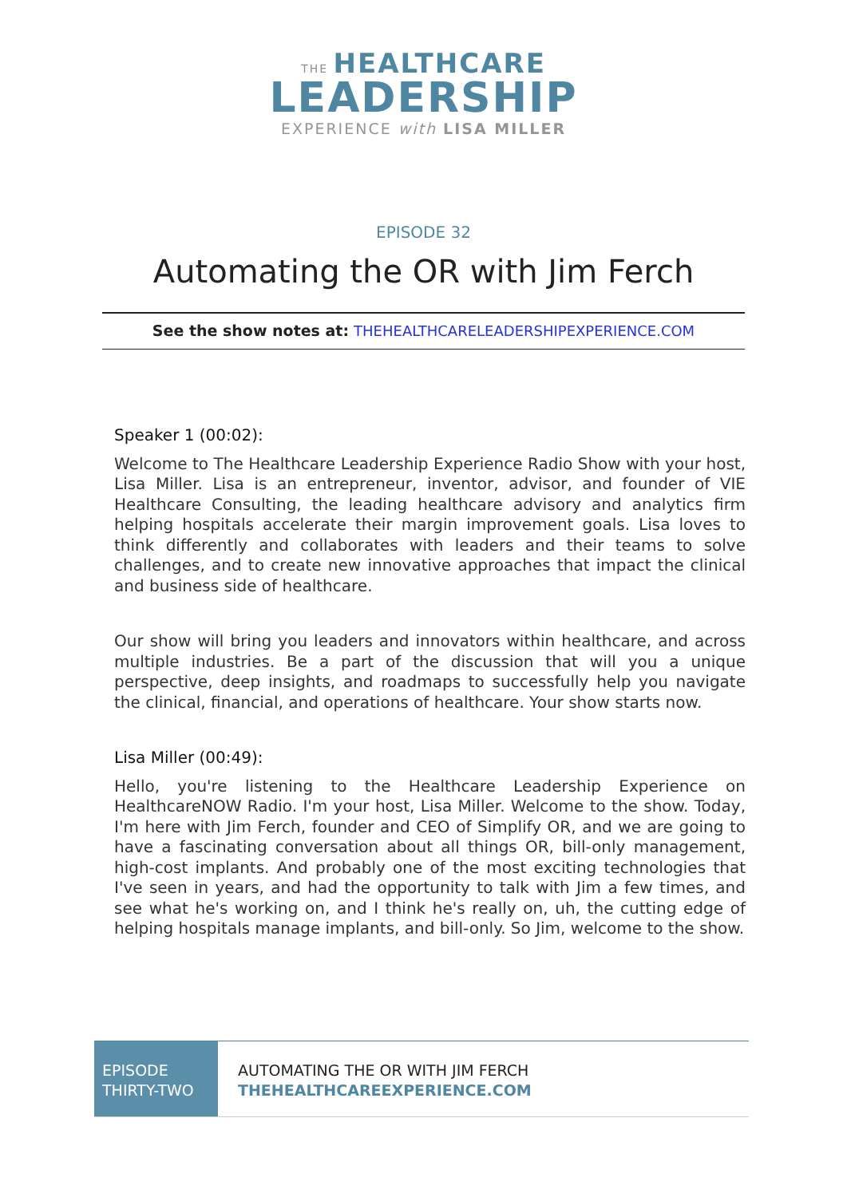THE HEALTHCARE
LEADERSHIP
EXPERIENCE with LISA MILLER
EPISODE 32
Automating the OR with Jim Ferch
See the show notes at: THEHEALTHCARELEADERSHIPEXPERIENCE.COM
Speaker 1 (00:02):
Welcome to The Healthcare Leadership Experience Radio Show with your host, Lisa Miller. Lisa is an entrepreneur, inventor, advisor, and founder of VIE Healthcare Consulting, the leading healthcare advisory and analytics firm helping hospitals accelerate their margin improvement goals. Lisa loves to think differently and collaborates with leaders and their teams to solve challenges, and to create new innovative approaches that impact the clinical and business side of healthcare.
Our show will bring you leaders and innovators within healthcare, and across multiple industries. Be a part of the discussion that will you a unique perspective, deep insights, and roadmaps to successfully help you navigate the clinical, financial, and operations of healthcare. Your show starts now.
Lisa Miller (00:49):
Hello, you're listening to the Healthcare Leadership Experience on HealthcareNOW Radio. I'm your host, Lisa Miller. Welcome to the show. Today, I'm here with Jim Ferch, founder and CEO of Simplify OR, and we are going to have a fascinating conversation about all things OR, bill-only management, high-cost implants. And probably one of the most exciting technologies that I've seen in years, and had the opportunity to talk with Jim a few times, and see what he's working on, and I think he's really on, uh, the cutting edge of helping hospitals manage implants, and bill-only. So Jim, welcome to the show.
EPISODE THIRTY-TWO
AUTOMATING THE OR WITH JIM FERCH
THEHEALTHCAREEXPERIENCE.COM